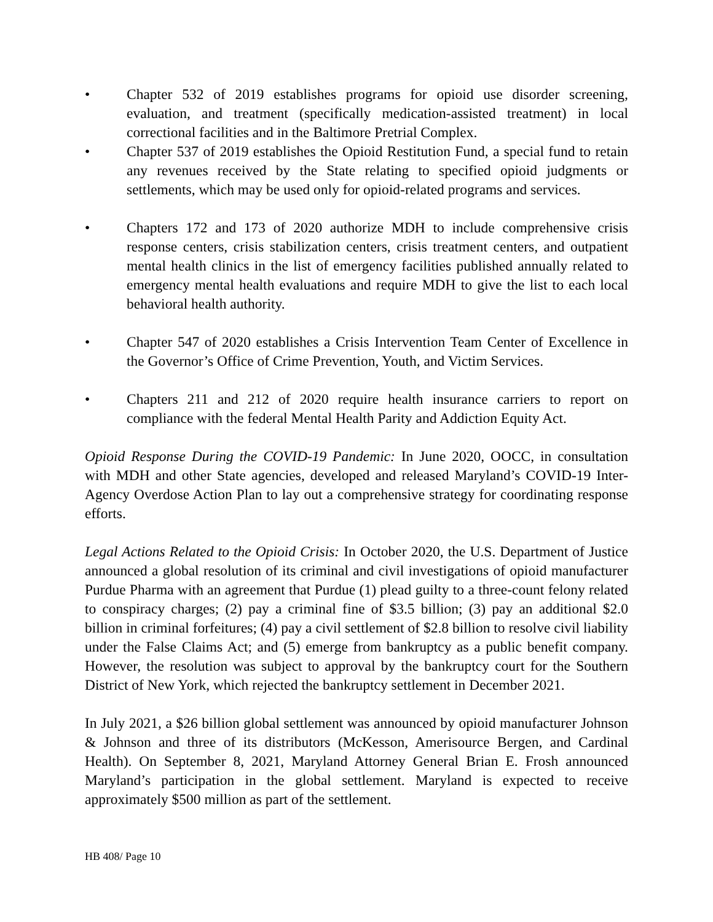• Chapter 532 of 2019 establishes programs for opioid use disorder screening, evaluation, and treatment (specifically medication-assisted treatment) in local correctional facilities and in the Baltimore Pretrial Complex.
• Chapter 537 of 2019 establishes the Opioid Restitution Fund, a special fund to retain any revenues received by the State relating to specified opioid judgments or settlements, which may be used only for opioid-related programs and services.
• Chapters 172 and 173 of 2020 authorize MDH to include comprehensive crisis response centers, crisis stabilization centers, crisis treatment centers, and outpatient mental health clinics in the list of emergency facilities published annually related to emergency mental health evaluations and require MDH to give the list to each local behavioral health authority.
• Chapter 547 of 2020 establishes a Crisis Intervention Team Center of Excellence in the Governor’s Office of Crime Prevention, Youth, and Victim Services.
• Chapters 211 and 212 of 2020 require health insurance carriers to report on compliance with the federal Mental Health Parity and Addiction Equity Act.
Opioid Response During the COVID-19 Pandemic: In June 2020, OOCC, in consultation with MDH and other State agencies, developed and released Maryland’s COVID-19 Inter-Agency Overdose Action Plan to lay out a comprehensive strategy for coordinating response efforts.
Legal Actions Related to the Opioid Crisis: In October 2020, the U.S. Department of Justice announced a global resolution of its criminal and civil investigations of opioid manufacturer Purdue Pharma with an agreement that Purdue (1) plead guilty to a three-count felony related to conspiracy charges; (2) pay a criminal fine of $3.5 billion; (3) pay an additional $2.0 billion in criminal forfeitures; (4) pay a civil settlement of $2.8 billion to resolve civil liability under the False Claims Act; and (5) emerge from bankruptcy as a public benefit company. However, the resolution was subject to approval by the bankruptcy court for the Southern District of New York, which rejected the bankruptcy settlement in December 2021.
In July 2021, a $26 billion global settlement was announced by opioid manufacturer Johnson & Johnson and three of its distributors (McKesson, Amerisource Bergen, and Cardinal Health). On September 8, 2021, Maryland Attorney General Brian E. Frosh announced Maryland’s participation in the global settlement. Maryland is expected to receive approximately $500 million as part of the settlement.
HB 408/ Page 10